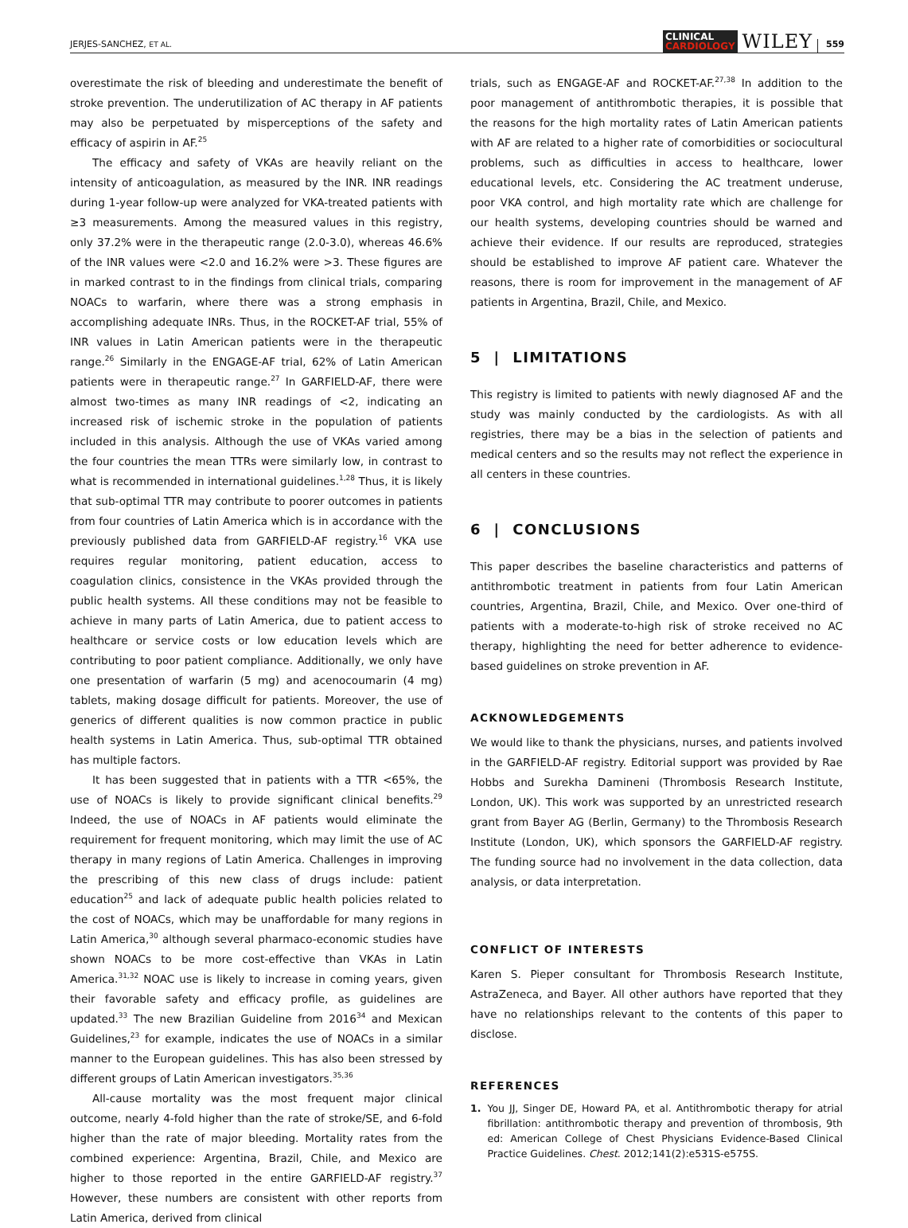JERJES-SANCHEZ, ET AL.
CLINICAL
CARDIOLOGY
WILEY
559
overestimate the risk of bleeding and underestimate the benefit of stroke prevention. The underutilization of AC therapy in AF patients may also be perpetuated by misperceptions of the safety and efficacy of aspirin in AF.<sup>25</sup>
The efficacy and safety of VKAs are heavily reliant on the intensity of anticoagulation, as measured by the INR. INR readings during 1-year follow-up were analyzed for VKA-treated patients with ≥3 measurements. Among the measured values in this registry, only 37.2% were in the therapeutic range (2.0-3.0), whereas 46.6% of the INR values were <2.0 and 16.2% were >3. These figures are in marked contrast to in the findings from clinical trials, comparing NOACs to warfarin, where there was a strong emphasis in accomplishing adequate INRs. Thus, in the ROCKET-AF trial, 55% of INR values in Latin American patients were in the therapeutic range.<sup>26</sup> Similarly in the ENGAGE-AF trial, 62% of Latin American patients were in therapeutic range.<sup>27</sup> In GARFIELD-AF, there were almost two-times as many INR readings of <2, indicating an increased risk of ischemic stroke in the population of patients included in this analysis. Although the use of VKAs varied among the four countries the mean TTRs were similarly low, in contrast to what is recommended in international guidelines.<sup>1,28</sup> Thus, it is likely that sub-optimal TTR may contribute to poorer outcomes in patients from four countries of Latin America which is in accordance with the previously published data from GARFIELD-AF registry.<sup>16</sup> VKA use requires regular monitoring, patient education, access to coagulation clinics, consistence in the VKAs provided through the public health systems. All these conditions may not be feasible to achieve in many parts of Latin America, due to patient access to healthcare or service costs or low education levels which are contributing to poor patient compliance. Additionally, we only have one presentation of warfarin (5 mg) and acenocoumarin (4 mg) tablets, making dosage difficult for patients. Moreover, the use of generics of different qualities is now common practice in public health systems in Latin America. Thus, sub-optimal TTR obtained has multiple factors.
It has been suggested that in patients with a TTR <65%, the use of NOACs is likely to provide significant clinical benefits.<sup>29</sup> Indeed, the use of NOACs in AF patients would eliminate the requirement for frequent monitoring, which may limit the use of AC therapy in many regions of Latin America. Challenges in improving the prescribing of this new class of drugs include: patient education<sup>25</sup> and lack of adequate public health policies related to the cost of NOACs, which may be unaffordable for many regions in Latin America,<sup>30</sup> although several pharmaco-economic studies have shown NOACs to be more cost-effective than VKAs in Latin America.<sup>31,32</sup> NOAC use is likely to increase in coming years, given their favorable safety and efficacy profile, as guidelines are updated.<sup>33</sup> The new Brazilian Guideline from 2016<sup>34</sup> and Mexican Guidelines,<sup>23</sup> for example, indicates the use of NOACs in a similar manner to the European guidelines. This has also been stressed by different groups of Latin American investigators.<sup>35,36</sup>
All-cause mortality was the most frequent major clinical outcome, nearly 4-fold higher than the rate of stroke/SE, and 6-fold higher than the rate of major bleeding. Mortality rates from the combined experience: Argentina, Brazil, Chile, and Mexico are higher to those reported in the entire GARFIELD-AF registry.<sup>37</sup> However, these numbers are consistent with other reports from Latin America, derived from clinical
trials, such as ENGAGE-AF and ROCKET-AF.<sup>27,38</sup> In addition to the poor management of antithrombotic therapies, it is possible that the reasons for the high mortality rates of Latin American patients with AF are related to a higher rate of comorbidities or sociocultural problems, such as difficulties in access to healthcare, lower educational levels, etc. Considering the AC treatment underuse, poor VKA control, and high mortality rate which are challenge for our health systems, developing countries should be warned and achieve their evidence. If our results are reproduced, strategies should be established to improve AF patient care. Whatever the reasons, there is room for improvement in the management of AF patients in Argentina, Brazil, Chile, and Mexico.
5 | LIMITATIONS
This registry is limited to patients with newly diagnosed AF and the study was mainly conducted by the cardiologists. As with all registries, there may be a bias in the selection of patients and medical centers and so the results may not reflect the experience in all centers in these countries.
6 | CONCLUSIONS
This paper describes the baseline characteristics and patterns of antithrombotic treatment in patients from four Latin American countries, Argentina, Brazil, Chile, and Mexico. Over one-third of patients with a moderate-to-high risk of stroke received no AC therapy, highlighting the need for better adherence to evidence-based guidelines on stroke prevention in AF.
ACKNOWLEDGEMENTS
We would like to thank the physicians, nurses, and patients involved in the GARFIELD-AF registry. Editorial support was provided by Rae Hobbs and Surekha Damineni (Thrombosis Research Institute, London, UK). This work was supported by an unrestricted research grant from Bayer AG (Berlin, Germany) to the Thrombosis Research Institute (London, UK), which sponsors the GARFIELD-AF registry. The funding source had no involvement in the data collection, data analysis, or data interpretation.
CONFLICT OF INTERESTS
Karen S. Pieper consultant for Thrombosis Research Institute, AstraZeneca, and Bayer. All other authors have reported that they have no relationships relevant to the contents of this paper to disclose.
REFERENCES
1. You JJ, Singer DE, Howard PA, et al. Antithrombotic therapy for atrial fibrillation: antithrombotic therapy and prevention of thrombosis, 9th ed: American College of Chest Physicians Evidence-Based Clinical Practice Guidelines. Chest. 2012;141(2):e531S-e575S.